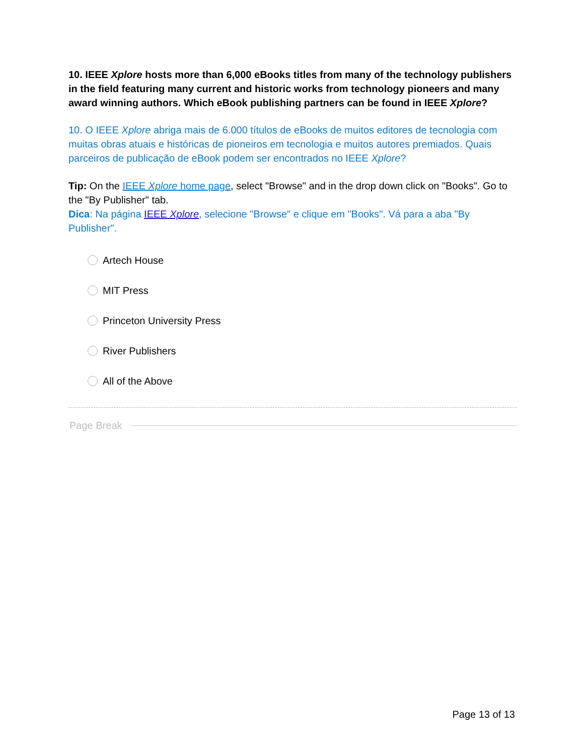10. IEEE Xplore hosts more than 6,000 eBooks titles from many of the technology publishers in the field featuring many current and historic works from technology pioneers and many award winning authors. Which eBook publishing partners can be found in IEEE Xplore?
10. O IEEE Xplore abriga mais de 6.000 títulos de eBooks de muitos editores de tecnologia com muitas obras atuais e históricas de pioneiros em tecnologia e muitos autores premiados. Quais parceiros de publicação de eBook podem ser encontrados no IEEE Xplore?
Tip: On the IEEE Xplore home page, select "Browse" and in the drop down click on "Books". Go to the "By Publisher" tab.
Dica: Na página IEEE Xplore, selecione "Browse" e clique em "Books". Vá para a aba "By Publisher".
Artech House
MIT Press
Princeton University Press
River Publishers
All of the Above
Page Break
Page 13 of 13